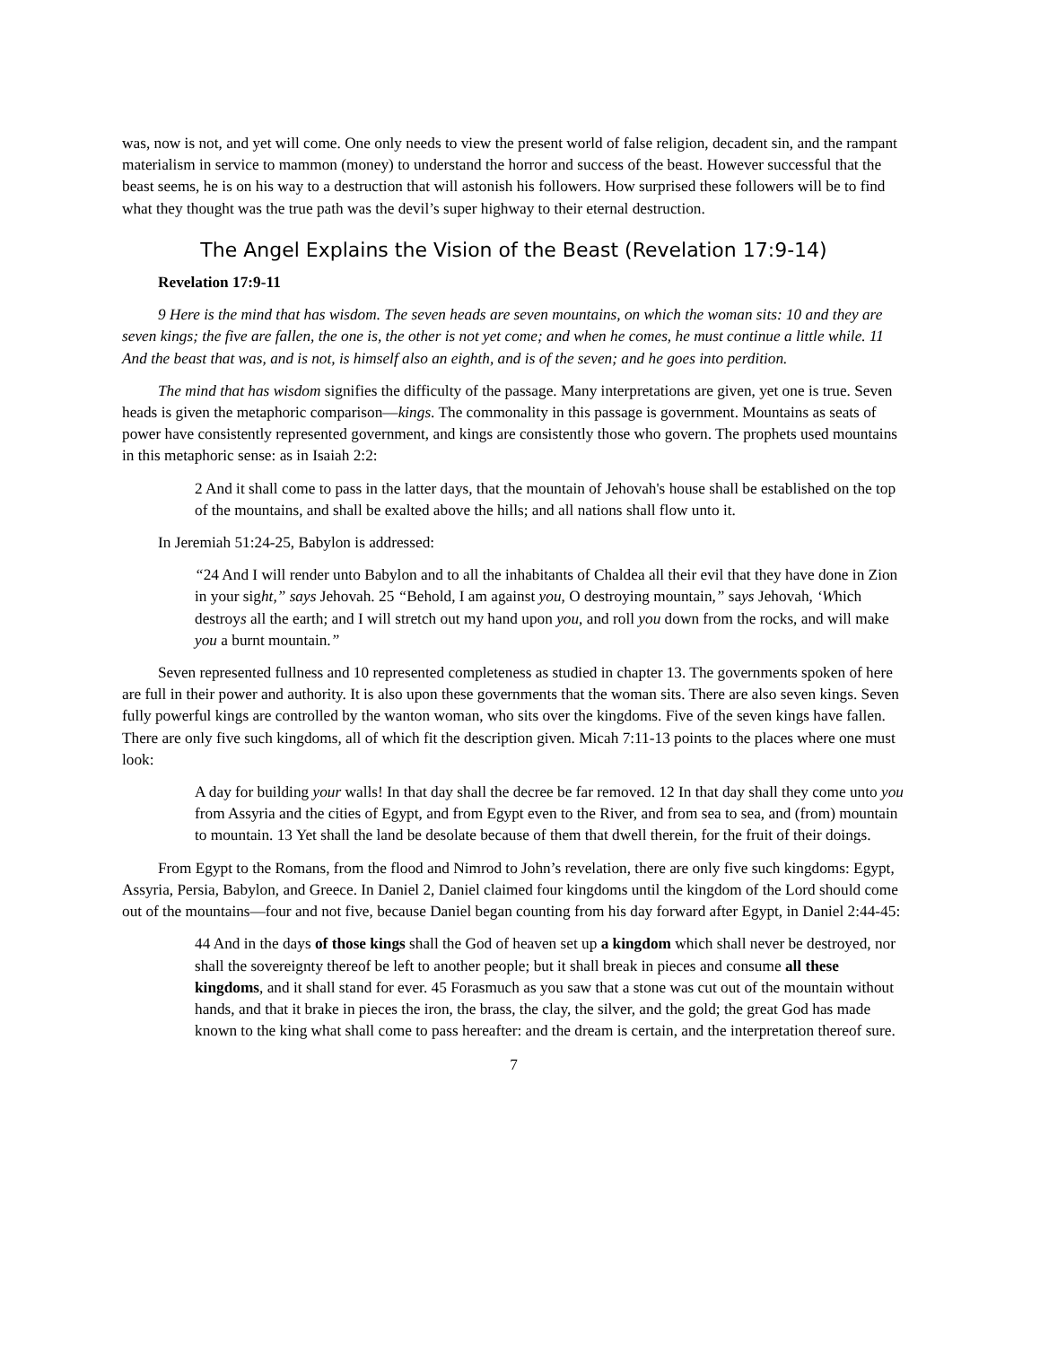was, now is not, and yet will come. One only needs to view the present world of false religion, decadent sin, and the rampant materialism in service to mammon (money) to understand the horror and success of the beast. However successful that the beast seems, he is on his way to a destruction that will astonish his followers. How surprised these followers will be to find what they thought was the true path was the devil’s super highway to their eternal destruction.
The Angel Explains the Vision of the Beast (Revelation 17:9-14)
Revelation 17:9-11
9 Here is the mind that has wisdom. The seven heads are seven mountains, on which the woman sits: 10 and they are seven kings; the five are fallen, the one is, the other is not yet come; and when he comes, he must continue a little while. 11 And the beast that was, and is not, is himself also an eighth, and is of the seven; and he goes into perdition.
The mind that has wisdom signifies the difficulty of the passage. Many interpretations are given, yet one is true. Seven heads is given the metaphoric comparison—kings. The commonality in this passage is government. Mountains as seats of power have consistently represented government, and kings are consistently those who govern. The prophets used mountains in this metaphoric sense: as in Isaiah 2:2:
2 And it shall come to pass in the latter days, that the mountain of Jehovah's house shall be established on the top of the mountains, and shall be exalted above the hills; and all nations shall flow unto it.
In Jeremiah 51:24-25, Babylon is addressed:
“24 And I will render unto Babylon and to all the inhabitants of Chaldea all their evil that they have done in Zion in your sight,” says Jehovah. 25 “Behold, I am against you, O destroying mountain,” says Jehovah, ‘Which destroys all the earth; and I will stretch out my hand upon you, and roll you down from the rocks, and will make you a burnt mountain.”
Seven represented fullness and 10 represented completeness as studied in chapter 13. The governments spoken of here are full in their power and authority. It is also upon these governments that the woman sits. There are also seven kings. Seven fully powerful kings are controlled by the wanton woman, who sits over the kingdoms. Five of the seven kings have fallen. There are only five such kingdoms, all of which fit the description given. Micah 7:11-13 points to the places where one must look:
A day for building your walls! In that day shall the decree be far removed. 12 In that day shall they come unto you from Assyria and the cities of Egypt, and from Egypt even to the River, and from sea to sea, and (from) mountain to mountain. 13 Yet shall the land be desolate because of them that dwell therein, for the fruit of their doings.
From Egypt to the Romans, from the flood and Nimrod to John’s revelation, there are only five such kingdoms: Egypt, Assyria, Persia, Babylon, and Greece. In Daniel 2, Daniel claimed four kingdoms until the kingdom of the Lord should come out of the mountains—four and not five, because Daniel began counting from his day forward after Egypt, in Daniel 2:44-45:
44 And in the days of those kings shall the God of heaven set up a kingdom which shall never be destroyed, nor shall the sovereignty thereof be left to another people; but it shall break in pieces and consume all these kingdoms, and it shall stand for ever. 45 Forasmuch as you saw that a stone was cut out of the mountain without hands, and that it brake in pieces the iron, the brass, the clay, the silver, and the gold; the great God has made known to the king what shall come to pass hereafter: and the dream is certain, and the interpretation thereof sure.
7